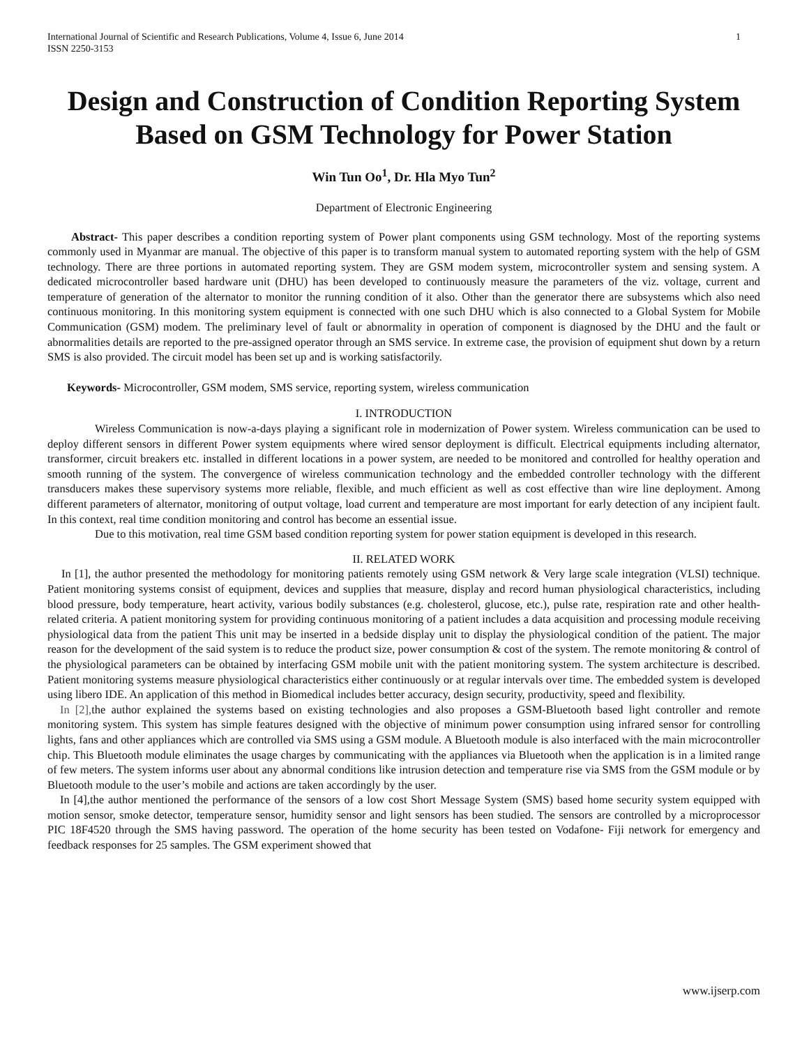International Journal of Scientific and Research Publications, Volume 4, Issue 6, June 2014
ISSN 2250-3153 1
Design and Construction of Condition Reporting System Based on GSM Technology for Power Station
Win Tun Oo<sup>1</sup>, Dr. Hla Myo Tun<sup>2</sup>
Department of Electronic Engineering
Abstract- This paper describes a condition reporting system of Power plant components using GSM technology. Most of the reporting systems commonly used in Myanmar are manual. The objective of this paper is to transform manual system to automated reporting system with the help of GSM technology. There are three portions in automated reporting system. They are GSM modem system, microcontroller system and sensing system. A dedicated microcontroller based hardware unit (DHU) has been developed to continuously measure the parameters of the viz. voltage, current and temperature of generation of the alternator to monitor the running condition of it also. Other than the generator there are subsystems which also need continuous monitoring. In this monitoring system equipment is connected with one such DHU which is also connected to a Global System for Mobile Communication (GSM) modem. The preliminary level of fault or abnormality in operation of component is diagnosed by the DHU and the fault or abnormalities details are reported to the pre-assigned operator through an SMS service. In extreme case, the provision of equipment shut down by a return SMS is also provided. The circuit model has been set up and is working satisfactorily.
Keywords- Microcontroller, GSM modem, SMS service, reporting system, wireless communication
I. INTRODUCTION
Wireless Communication is now-a-days playing a significant role in modernization of Power system. Wireless communication can be used to deploy different sensors in different Power system equipments where wired sensor deployment is difficult. Electrical equipments including alternator, transformer, circuit breakers etc. installed in different locations in a power system, are needed to be monitored and controlled for healthy operation and smooth running of the system. The convergence of wireless communication technology and the embedded controller technology with the different transducers makes these supervisory systems more reliable, flexible, and much efficient as well as cost effective than wire line deployment. Among different parameters of alternator, monitoring of output voltage, load current and temperature are most important for early detection of any incipient fault. In this context, real time condition monitoring and control has become an essential issue.
Due to this motivation, real time GSM based condition reporting system for power station equipment is developed in this research.
II. RELATED WORK
In [1], the author presented the methodology for monitoring patients remotely using GSM network & Very large scale integration (VLSI) technique. Patient monitoring systems consist of equipment, devices and supplies that measure, display and record human physiological characteristics, including blood pressure, body temperature, heart activity, various bodily substances (e.g. cholesterol, glucose, etc.), pulse rate, respiration rate and other health-related criteria. A patient monitoring system for providing continuous monitoring of a patient includes a data acquisition and processing module receiving physiological data from the patient This unit may be inserted in a bedside display unit to display the physiological condition of the patient. The major reason for the development of the said system is to reduce the product size, power consumption & cost of the system. The remote monitoring & control of the physiological parameters can be obtained by interfacing GSM mobile unit with the patient monitoring system. The system architecture is described. Patient monitoring systems measure physiological characteristics either continuously or at regular intervals over time. The embedded system is developed using libero IDE. An application of this method in Biomedical includes better accuracy, design security, productivity, speed and flexibility.
In [2], the author explained the systems based on existing technologies and also proposes a GSM-Bluetooth based light controller and remote monitoring system. This system has simple features designed with the objective of minimum power consumption using infrared sensor for controlling lights, fans and other appliances which are controlled via SMS using a GSM module. A Bluetooth module is also interfaced with the main microcontroller chip. This Bluetooth module eliminates the usage charges by communicating with the appliances via Bluetooth when the application is in a limited range of few meters. The system informs user about any abnormal conditions like intrusion detection and temperature rise via SMS from the GSM module or by Bluetooth module to the user’s mobile and actions are taken accordingly by the user.
In [4],the author mentioned the performance of the sensors of a low cost Short Message System (SMS) based home security system equipped with motion sensor, smoke detector, temperature sensor, humidity sensor and light sensors has been studied. The sensors are controlled by a microprocessor PIC 18F4520 through the SMS having password. The operation of the home security has been tested on Vodafone- Fiji network for emergency and feedback responses for 25 samples. The GSM experiment showed that
www.ijserp.com